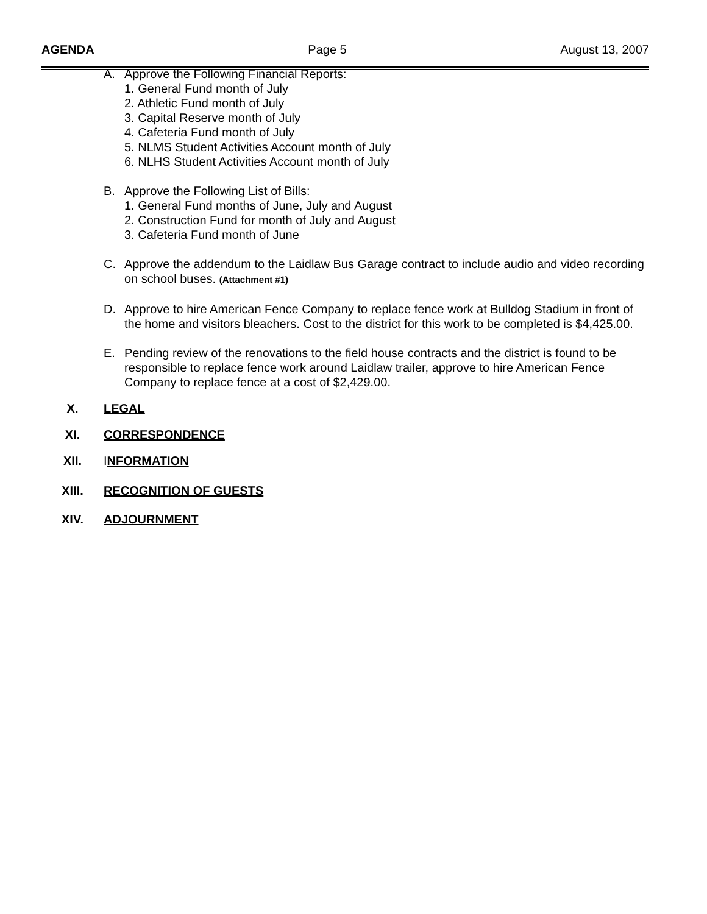AGENDA Page 5 August 13, 2007
A. Approve the Following Financial Reports:
1. General Fund month of July
2. Athletic Fund month of July
3. Capital Reserve month of July
4. Cafeteria Fund month of July
5. NLMS Student Activities Account month of July
6. NLHS Student Activities Account month of July
B. Approve the Following List of Bills:
1. General Fund months of June, July and August
2. Construction Fund for month of July and August
3. Cafeteria Fund month of June
C. Approve the addendum to the Laidlaw Bus Garage contract to include audio and video recording on school buses. (Attachment #1)
D. Approve to hire American Fence Company to replace fence work at Bulldog Stadium in front of the home and visitors bleachers. Cost to the district for this work to be completed is $4,425.00.
E. Pending review of the renovations to the field house contracts and the district is found to be responsible to replace fence work around Laidlaw trailer, approve to hire American Fence Company to replace fence at a cost of $2,429.00.
X. LEGAL
XI. CORRESPONDENCE
XII. INFORMATION
XIII. RECOGNITION OF GUESTS
XIV. ADJOURNMENT